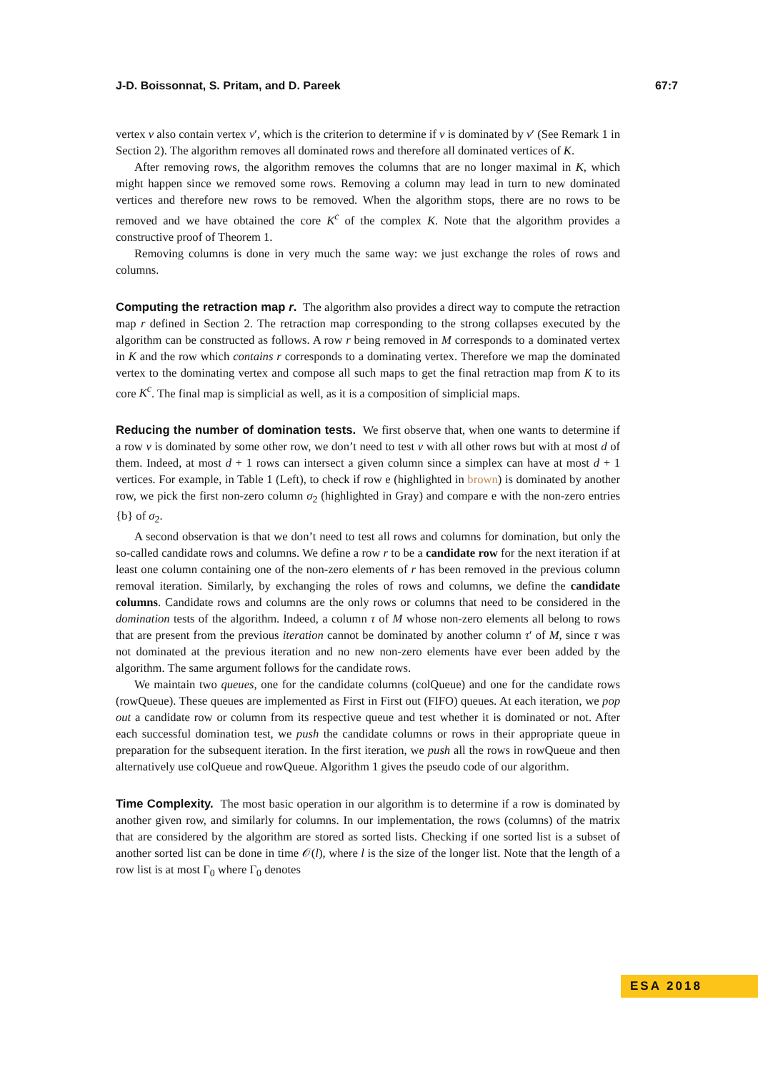J-D. Boissonnat, S. Pritam, and D. Pareek 67:7
vertex v also contain vertex v′, which is the criterion to determine if v is dominated by v′ (See Remark 1 in Section 2). The algorithm removes all dominated rows and therefore all dominated vertices of K.
After removing rows, the algorithm removes the columns that are no longer maximal in K, which might happen since we removed some rows. Removing a column may lead in turn to new dominated vertices and therefore new rows to be removed. When the algorithm stops, there are no rows to be removed and we have obtained the core K<sup>c</sup> of the complex K. Note that the algorithm provides a constructive proof of Theorem 1.
Removing columns is done in very much the same way: we just exchange the roles of rows and columns.
Computing the retraction map r. The algorithm also provides a direct way to compute the retraction map r defined in Section 2. The retraction map corresponding to the strong collapses executed by the algorithm can be constructed as follows. A row r being removed in M corresponds to a dominated vertex in K and the row which contains r corresponds to a dominating vertex. Therefore we map the dominated vertex to the dominating vertex and compose all such maps to get the final retraction map from K to its core K<sup>c</sup>. The final map is simplicial as well, as it is a composition of simplicial maps.
Reducing the number of domination tests. We first observe that, when one wants to determine if a row v is dominated by some other row, we don’t need to test v with all other rows but with at most d of them. Indeed, at most d + 1 rows can intersect a given column since a simplex can have at most d + 1 vertices. For example, in Table 1 (Left), to check if row e (highlighted in brown) is dominated by another row, we pick the first non-zero column σ<sub>2</sub> (highlighted in Gray) and compare e with the non-zero entries {b} of σ<sub>2</sub>.
A second observation is that we don’t need to test all rows and columns for domination, but only the so-called candidate rows and columns. We define a row r to be a candidate row for the next iteration if at least one column containing one of the non-zero elements of r has been removed in the previous column removal iteration. Similarly, by exchanging the roles of rows and columns, we define the candidate columns. Candidate rows and columns are the only rows or columns that need to be considered in the domination tests of the algorithm. Indeed, a column τ of M whose non-zero elements all belong to rows that are present from the previous iteration cannot be dominated by another column τ′ of M, since τ was not dominated at the previous iteration and no new non-zero elements have ever been added by the algorithm. The same argument follows for the candidate rows.
We maintain two queues, one for the candidate columns (colQueue) and one for the candidate rows (rowQueue). These queues are implemented as First in First out (FIFO) queues. At each iteration, we pop out a candidate row or column from its respective queue and test whether it is dominated or not. After each successful domination test, we push the candidate columns or rows in their appropriate queue in preparation for the subsequent iteration. In the first iteration, we push all the rows in rowQueue and then alternatively use colQueue and rowQueue. Algorithm 1 gives the pseudo code of our algorithm.
Time Complexity. The most basic operation in our algorithm is to determine if a row is dominated by another given row, and similarly for columns. In our implementation, the rows (columns) of the matrix that are considered by the algorithm are stored as sorted lists. Checking if one sorted list is a subset of another sorted list can be done in time 𝒪(l), where l is the size of the longer list. Note that the length of a row list is at most Γ<sub>0</sub> where Γ<sub>0</sub> denotes
ESA 2018